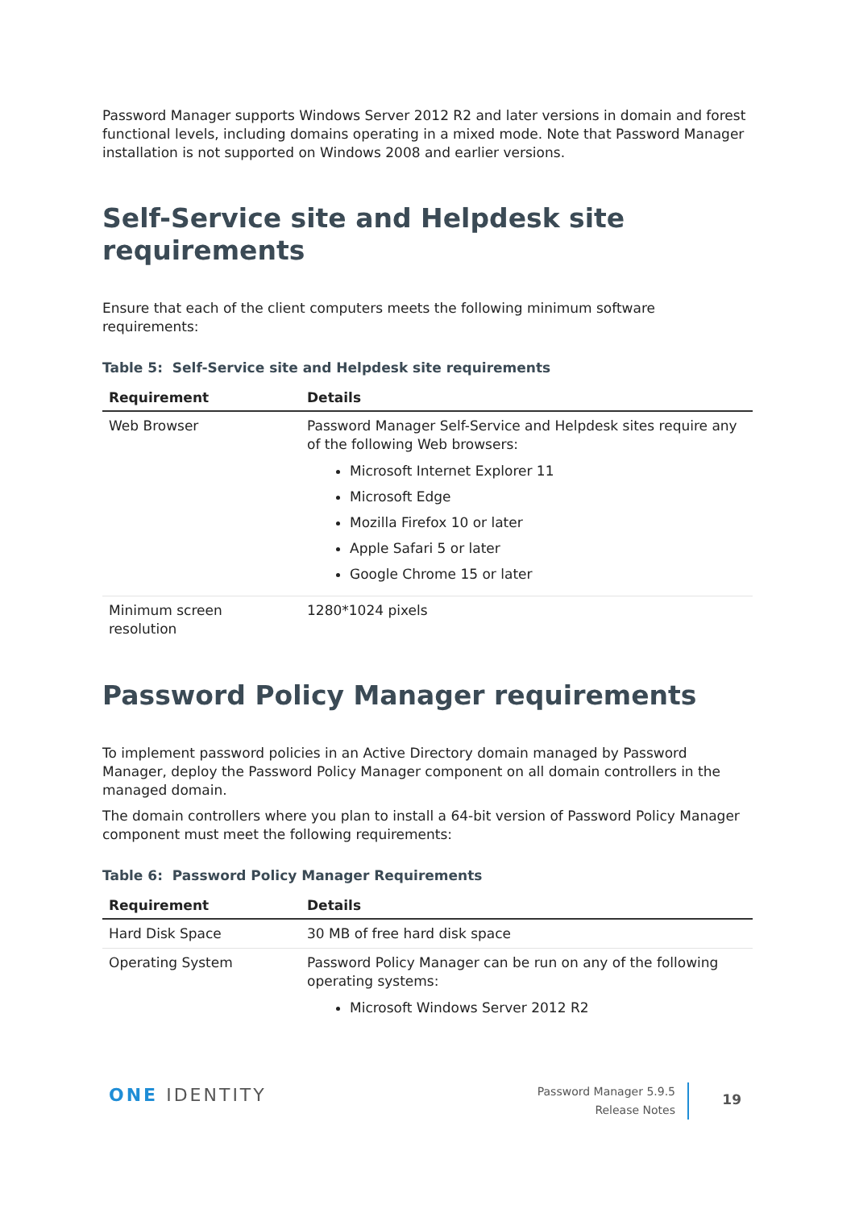Password Manager supports Windows Server 2012 R2 and later versions in domain and forest functional levels, including domains operating in a mixed mode. Note that Password Manager installation is not supported on Windows 2008 and earlier versions.
Self-Service site and Helpdesk site requirements
Ensure that each of the client computers meets the following minimum software requirements:
Table 5: Self-Service site and Helpdesk site requirements
| Requirement | Details |
| --- | --- |
| Web Browser | Password Manager Self-Service and Helpdesk sites require any of the following Web browsers: Microsoft Internet Explorer 11 Microsoft Edge Mozilla Firefox 10 or later Apple Safari 5 or later Google Chrome 15 or later |
| Minimum screen resolution | 1280*1024 pixels |
Password Policy Manager requirements
To implement password policies in an Active Directory domain managed by Password Manager, deploy the Password Policy Manager component on all domain controllers in the managed domain.
The domain controllers where you plan to install a 64-bit version of Password Policy Manager component must meet the following requirements:
Table 6: Password Policy Manager Requirements
| Requirement | Details |
| --- | --- |
| Hard Disk Space | 30 MB of free hard disk space |
| Operating System | Password Policy Manager can be run on any of the following operating systems: Microsoft Windows Server 2012 R2 |
ONE IDENTITY
Password Manager 5.9.5
Release Notes
19